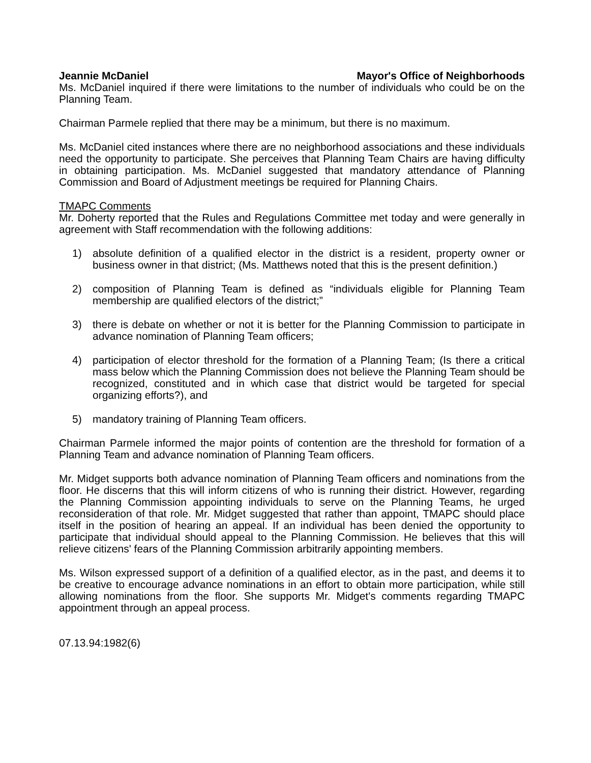Jeannie McDaniel Mayor's Office of Neighborhoods
Ms. McDaniel inquired if there were limitations to the number of individuals who could be on the Planning Team.
Chairman Parmele replied that there may be a minimum, but there is no maximum.
Ms. McDaniel cited instances where there are no neighborhood associations and these individuals need the opportunity to participate. She perceives that Planning Team Chairs are having difficulty in obtaining participation. Ms. McDaniel suggested that mandatory attendance of Planning Commission and Board of Adjustment meetings be required for Planning Chairs.
TMAPC Comments
Mr. Doherty reported that the Rules and Regulations Committee met today and were generally in agreement with Staff recommendation with the following additions:
1) absolute definition of a qualified elector in the district is a resident, property owner or business owner in that district; (Ms. Matthews noted that this is the present definition.)
2) composition of Planning Team is defined as “individuals eligible for Planning Team membership are qualified electors of the district;”
3) there is debate on whether or not it is better for the Planning Commission to participate in advance nomination of Planning Team officers;
4) participation of elector threshold for the formation of a Planning Team; (Is there a critical mass below which the Planning Commission does not believe the Planning Team should be recognized, constituted and in which case that district would be targeted for special organizing efforts?), and
5) mandatory training of Planning Team officers.
Chairman Parmele informed the major points of contention are the threshold for formation of a Planning Team and advance nomination of Planning Team officers.
Mr. Midget supports both advance nomination of Planning Team officers and nominations from the floor. He discerns that this will inform citizens of who is running their district. However, regarding the Planning Commission appointing individuals to serve on the Planning Teams, he urged reconsideration of that role. Mr. Midget suggested that rather than appoint, TMAPC should place itself in the position of hearing an appeal. If an individual has been denied the opportunity to participate that individual should appeal to the Planning Commission. He believes that this will relieve citizens' fears of the Planning Commission arbitrarily appointing members.
Ms. Wilson expressed support of a definition of a qualified elector, as in the past, and deems it to be creative to encourage advance nominations in an effort to obtain more participation, while still allowing nominations from the floor. She supports Mr. Midget's comments regarding TMAPC appointment through an appeal process.
07.13.94:1982(6)